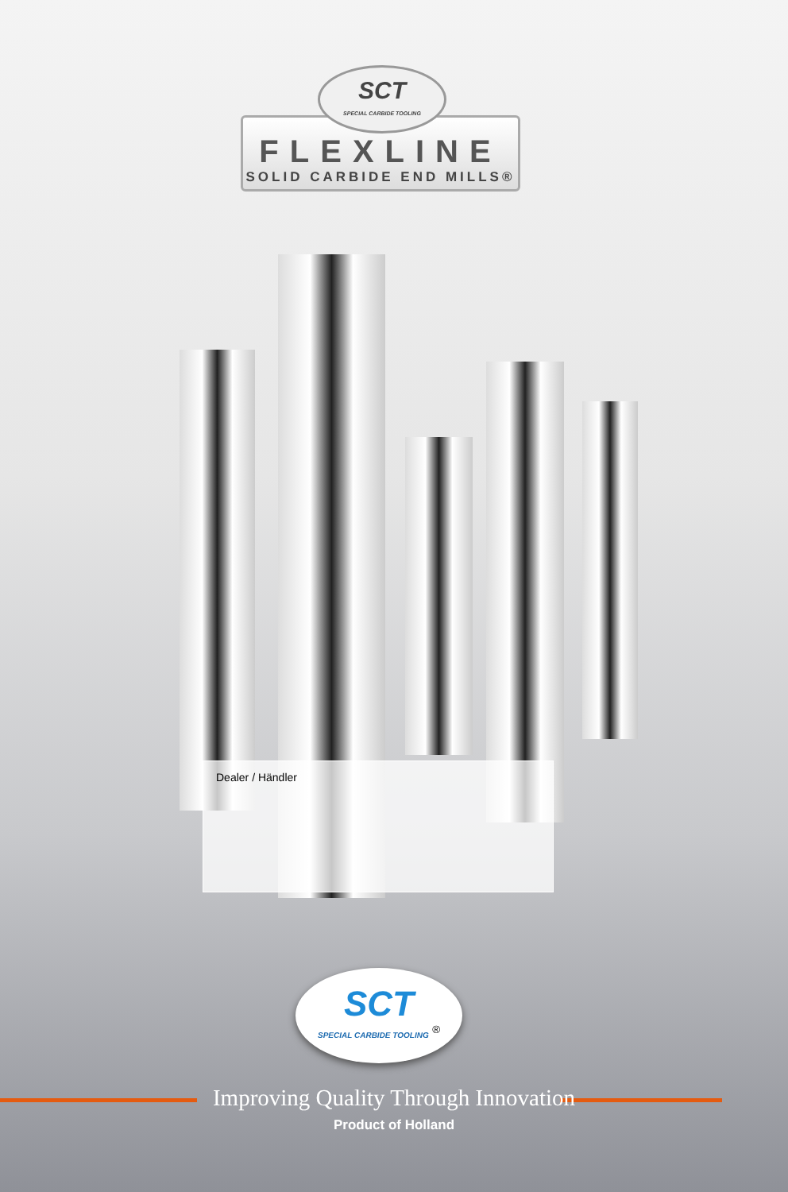FLEXLINE
SOLID CARBIDE END MILLS®
SCT
SPECIAL CARBIDE TOOLING
Dealer / Händler
SCT
SPECIAL CARBIDE TOOLING <sup>®</sup>
Improving Quality Through Innovation
Product of Holland